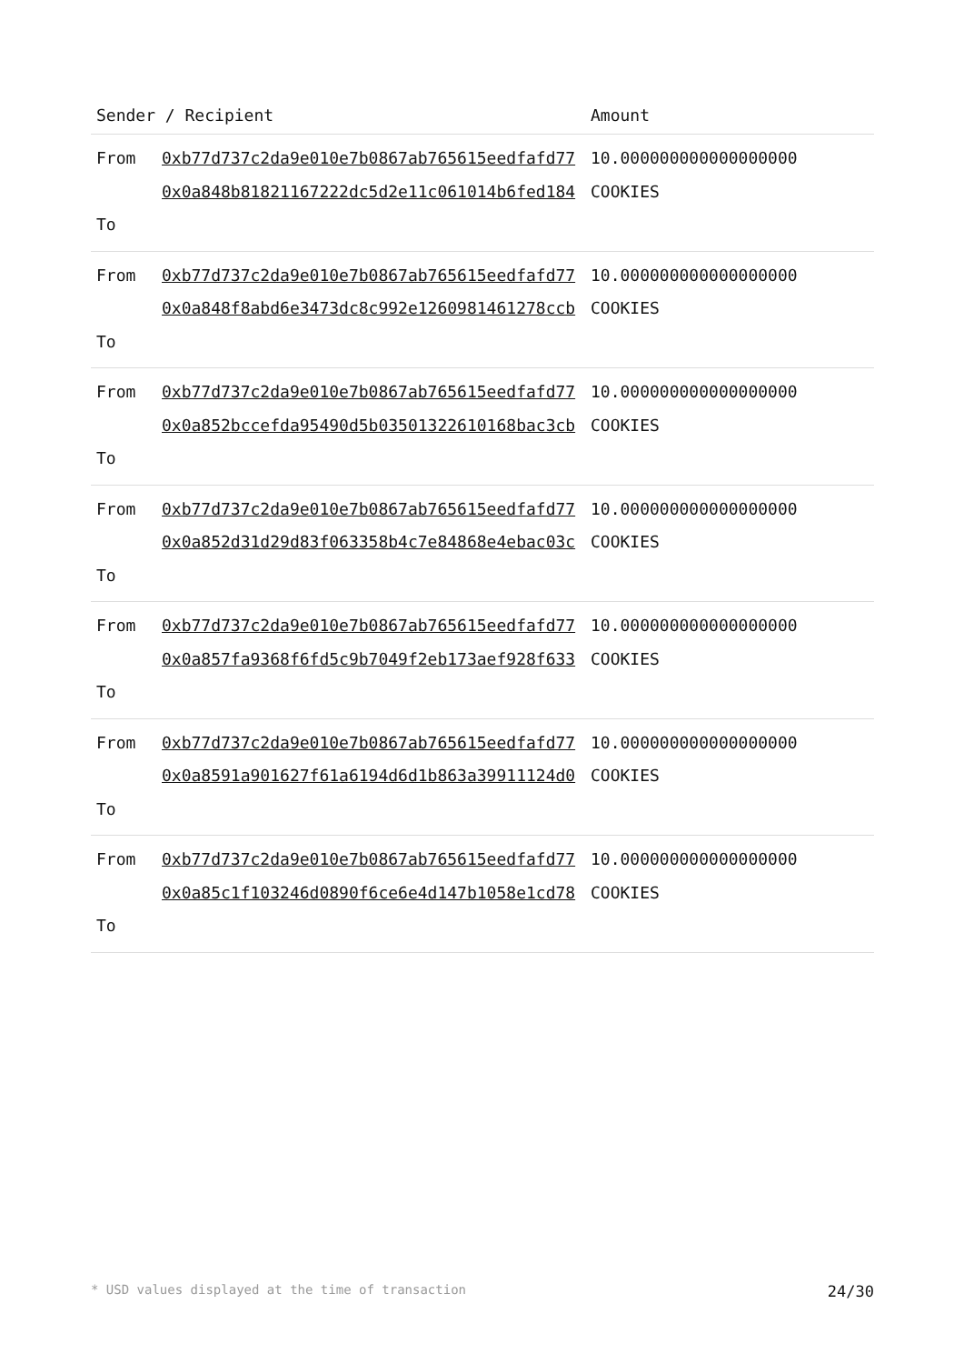| Sender / Recipient | | Amount |
| --- | --- | --- |
| From To | 0xb77d737c2da9e010e7b0867ab765615eedfafd77 0x0a848b81821167222dc5d2e11c061014b6fed184 | 10.000000000000000000 COOKIES |
| From To | 0xb77d737c2da9e010e7b0867ab765615eedfafd77 0x0a848f8abd6e3473dc8c992e1260981461278ccb | 10.000000000000000000 COOKIES |
| From To | 0xb77d737c2da9e010e7b0867ab765615eedfafd77 0x0a852bccefda95490d5b03501322610168bac3cb | 10.000000000000000000 COOKIES |
| From To | 0xb77d737c2da9e010e7b0867ab765615eedfafd77 0x0a852d31d29d83f063358b4c7e84868e4ebac03c | 10.000000000000000000 COOKIES |
| From To | 0xb77d737c2da9e010e7b0867ab765615eedfafd77 0x0a857fa9368f6fd5c9b7049f2eb173aef928f633 | 10.000000000000000000 COOKIES |
| From To | 0xb77d737c2da9e010e7b0867ab765615eedfafd77 0x0a8591a901627f61a6194d6d1b863a39911124d0 | 10.000000000000000000 COOKIES |
| From To | 0xb77d737c2da9e010e7b0867ab765615eedfafd77 0x0a85c1f103246d0890f6ce6e4d147b1058e1cd78 | 10.000000000000000000 COOKIES |
* USD values displayed at the time of transaction 24/30